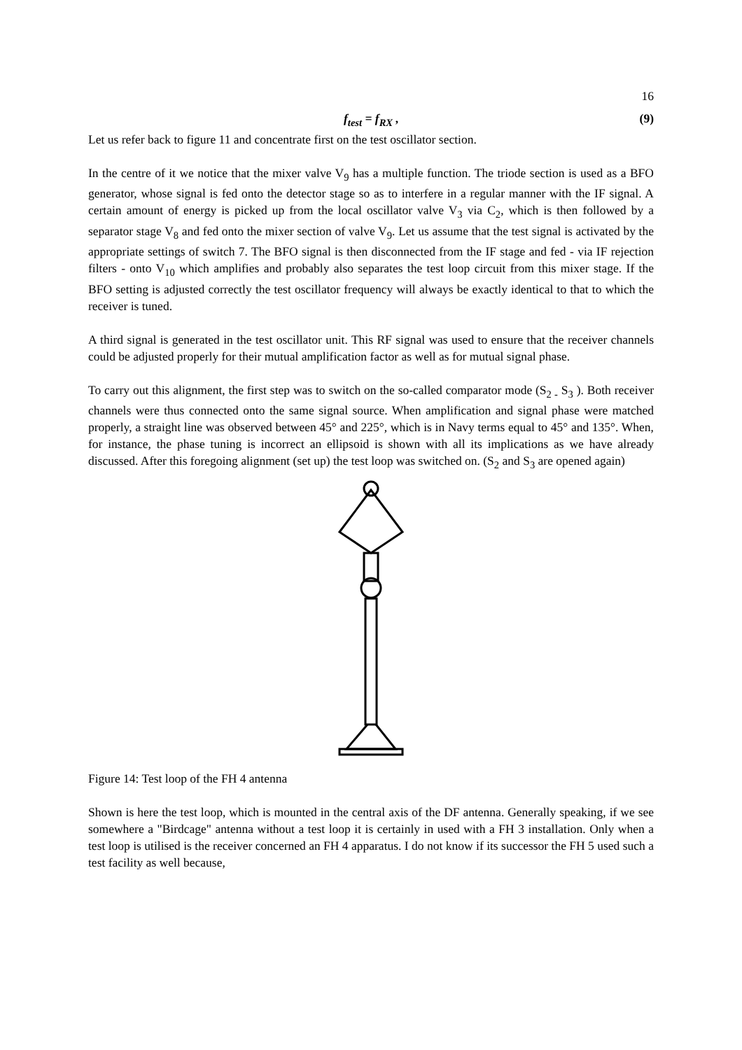16
f<sub>test</sub> = f<sub>RX</sub> , (9)
Let us refer back to figure 11 and concentrate first on the test oscillator section.
In the centre of it we notice that the mixer valve V<sub>9</sub> has a multiple function. The triode section is used as a BFO generator, whose signal is fed onto the detector stage so as to interfere in a regular manner with the IF signal. A certain amount of energy is picked up from the local oscillator valve V<sub>3</sub> via C<sub>2</sub>, which is then followed by a separator stage V<sub>8</sub> and fed onto the mixer section of valve V<sub>9</sub>. Let us assume that the test signal is activated by the appropriate settings of switch 7. The BFO signal is then disconnected from the IF stage and fed - via IF rejection filters - onto V<sub>10</sub> which amplifies and probably also separates the test loop circuit from this mixer stage. If the BFO setting is adjusted correctly the test oscillator frequency will always be exactly identical to that to which the receiver is tuned.
A third signal is generated in the test oscillator unit. This RF signal was used to ensure that the receiver channels could be adjusted properly for their mutual amplification factor as well as for mutual signal phase.
To carry out this alignment, the first step was to switch on the so-called comparator mode (S<sub>2 -</sub> S<sub>3</sub> ). Both receiver channels were thus connected onto the same signal source. When amplification and signal phase were matched properly, a straight line was observed between 45° and 225°, which is in Navy terms equal to 45° and 135°. When, for instance, the phase tuning is incorrect an ellipsoid is shown with all its implications as we have already discussed. After this foregoing alignment (set up) the test loop was switched on. (S<sub>2</sub> and S<sub>3</sub> are opened again)
Figure 14: Test loop of the FH 4 antenna
Shown is here the test loop, which is mounted in the central axis of the DF antenna. Generally speaking, if we see somewhere a "Birdcage" antenna without a test loop it is certainly in used with a FH 3 installation. Only when a test loop is utilised is the receiver concerned an FH 4 apparatus. I do not know if its successor the FH 5 used such a test facility as well because,